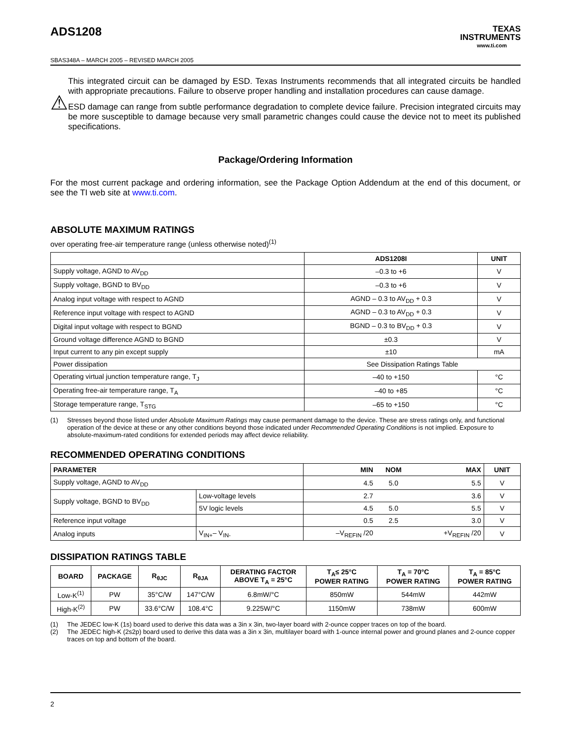ADS1208
TEXAS
INSTRUMENTS
www.ti.com
SBAS348A – MARCH 2005 – REVISED MARCH 2005
⚠
This integrated circuit can be damaged by ESD. Texas Instruments recommends that all integrated circuits be handled with appropriate precautions. Failure to observe proper handling and installation procedures can cause damage.
ESD damage can range from subtle performance degradation to complete device failure. Precision integrated circuits may be more susceptible to damage because very small parametric changes could cause the device not to meet its published specifications.
Package/Ordering Information
For the most current package and ordering information, see the Package Option Addendum at the end of this document, or see the TI web site at www.ti.com.
ABSOLUTE MAXIMUM RATINGS
over operating free-air temperature range (unless otherwise noted)<sup>(1)</sup>
| | ADS1208I | UNIT |
| --- | --- | --- |
| Supply voltage, AGND to AV<sub>DD</sub> | –0.3 to +6 | V |
| Supply voltage, BGND to BV<sub>DD</sub> | –0.3 to +6 | V |
| Analog input voltage with respect to AGND | AGND – 0.3 to AV<sub>DD</sub> + 0.3 | V |
| Reference input voltage with respect to AGND | AGND – 0.3 to AV<sub>DD</sub> + 0.3 | V |
| Digital input voltage with respect to BGND | BGND – 0.3 to BV<sub>DD</sub> + 0.3 | V |
| Ground voltage difference AGND to BGND | ±0.3 | V |
| Input current to any pin except supply | ±10 | mA |
| Power dissipation | See Dissipation Ratings Table | |
| Operating virtual junction temperature range, T<sub>J</sub> | –40 to +150 | °C |
| Operating free-air temperature range, T<sub>A</sub> | –40 to +85 | °C |
| Storage temperature range, T<sub>STG</sub> | –65 to +150 | °C |
(1) Stresses beyond those listed under Absolute Maximum Ratings may cause permanent damage to the device. These are stress ratings only, and functional operation of the device at these or any other conditions beyond those indicated under Recommended Operating Conditions is not implied. Exposure to absolute-maximum-rated conditions for extended periods may affect device reliability.
RECOMMENDED OPERATING CONDITIONS
| PARAMETER | | MIN | NOM | MAX | UNIT |
| --- | --- | --- | --- | --- | --- |
| Supply voltage, AGND to AV<sub>DD</sub> | | 4.5 | 5.0 | 5.5 | V |
| Supply voltage, BGND to BV<sub>DD</sub> | Low-voltage levels | 2.7 | | 3.6 | V |
| | 5V logic levels | 4.5 | 5.0 | 5.5 | V |
| Reference input voltage | | 0.5 | 2.5 | 3.0 | V |
| Analog inputs | V<sub>IN+</sub>– V<sub>IN-</sub> | –V<sub>REFIN</sub> /20 | | +V<sub>REFIN</sub> /20 | V |
DISSIPATION RATINGS TABLE
| BOARD | PACKAGE | R<sub>θJC</sub> | R<sub>θJA</sub> | DERATING FACTOR ABOVE T<sub>A</sub> = 25°C | T<sub>A</sub>≤ 25°C POWER RATING | T<sub>A</sub> = 70°C POWER RATING | T<sub>A</sub> = 85°C POWER RATING |
| --- | --- | --- | --- | --- | --- | --- | --- |
| Low-K<sup>(1)</sup> | PW | 35°C/W | 147°C/W | 6.8mW/°C | 850mW | 544mW | 442mW |
| High-K<sup>(2)</sup> | PW | 33.6°C/W | 108.4°C | 9.225W/°C | 1150mW | 738mW | 600mW |
(1) The JEDEC low-K (1s) board used to derive this data was a 3in x 3in, two-layer board with 2-ounce copper traces on top of the board.
(2) The JEDEC high-K (2s2p) board used to derive this data was a 3in x 3in, multilayer board with 1-ounce internal power and ground planes and 2-ounce copper traces on top and bottom of the board.
2